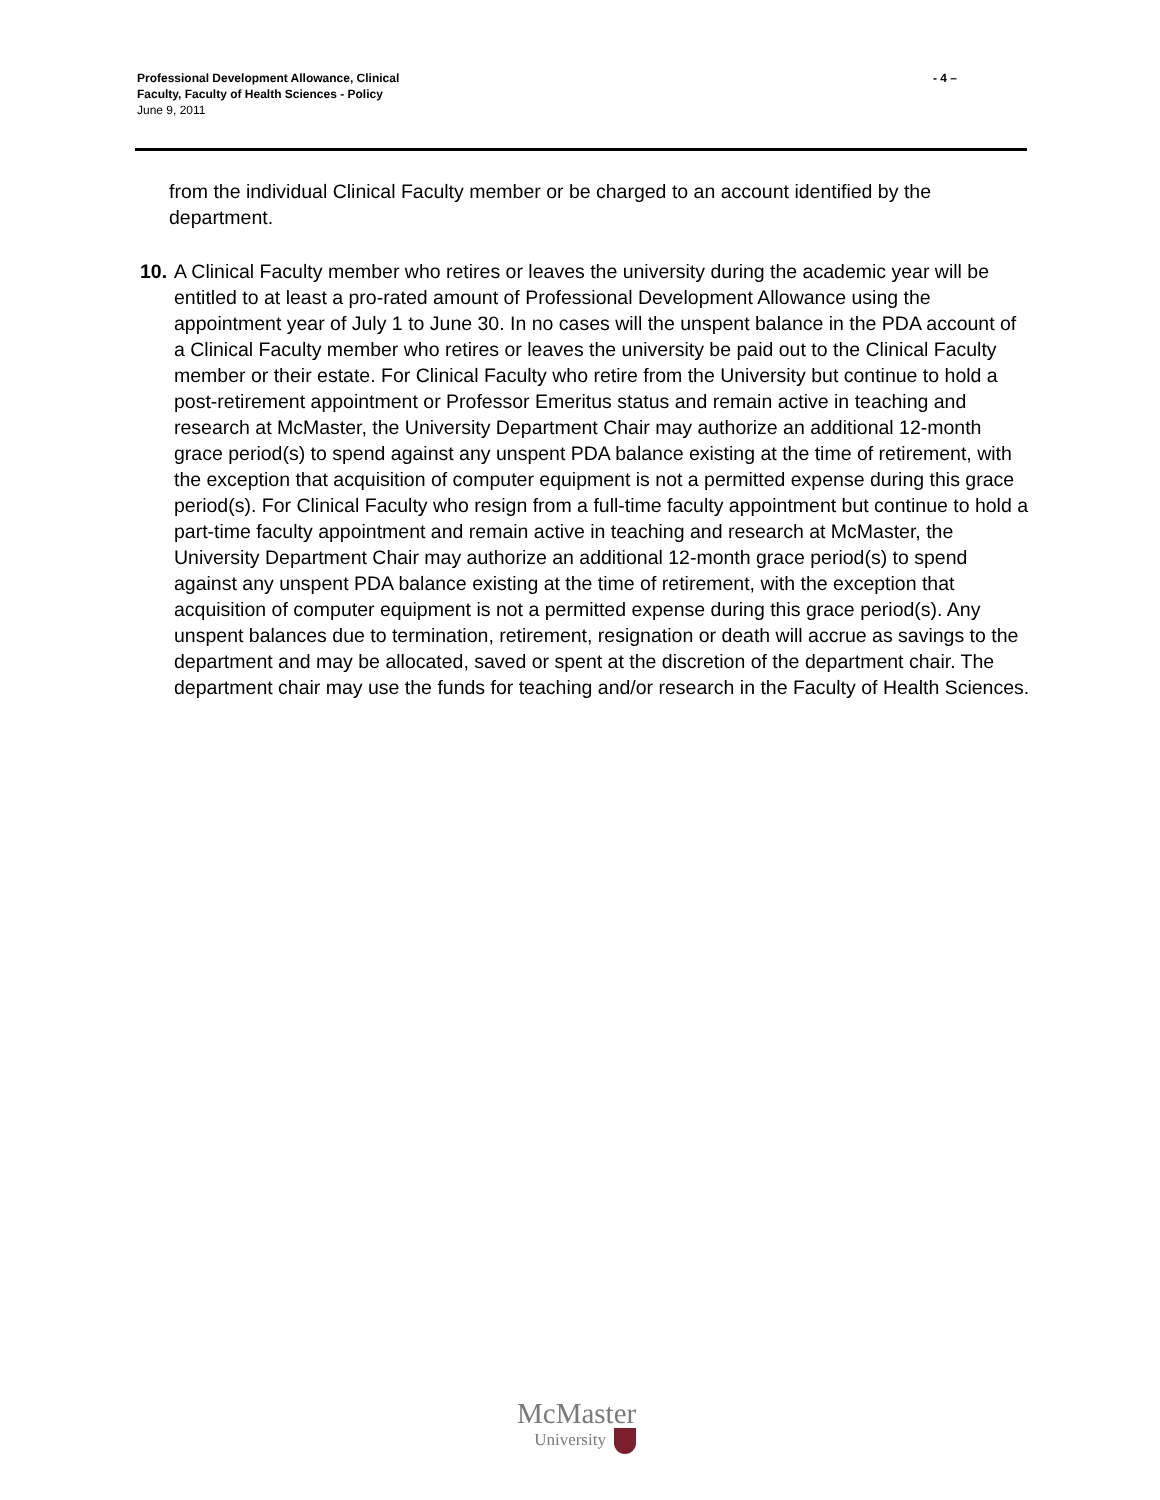Professional Development Allowance, Clinical
Faculty, Faculty of Health Sciences - Policy
June 9, 2011
- 4 –
from the individual Clinical Faculty member or be charged to an account identified by the department.
10.
A Clinical Faculty member who retires or leaves the university during the academic year will be entitled to at least a pro-rated amount of Professional Development Allowance using the appointment year of July 1 to June 30. In no cases will the unspent balance in the PDA account of a Clinical Faculty member who retires or leaves the university be paid out to the Clinical Faculty member or their estate. For Clinical Faculty who retire from the University but continue to hold a post-retirement appointment or Professor Emeritus status and remain active in teaching and research at McMaster, the University Department Chair may authorize an additional 12-month grace period(s) to spend against any unspent PDA balance existing at the time of retirement, with the exception that acquisition of computer equipment is not a permitted expense during this grace period(s). For Clinical Faculty who resign from a full-time faculty appointment but continue to hold a part-time faculty appointment and remain active in teaching and research at McMaster, the University Department Chair may authorize an additional 12-month grace period(s) to spend against any unspent PDA balance existing at the time of retirement, with the exception that acquisition of computer equipment is not a permitted expense during this grace period(s). Any unspent balances due to termination, retirement, resignation or death will accrue as savings to the department and may be allocated, saved or spent at the discretion of the department chair. The department chair may use the funds for teaching and/or research in the Faculty of Health Sciences.
McMaster
University